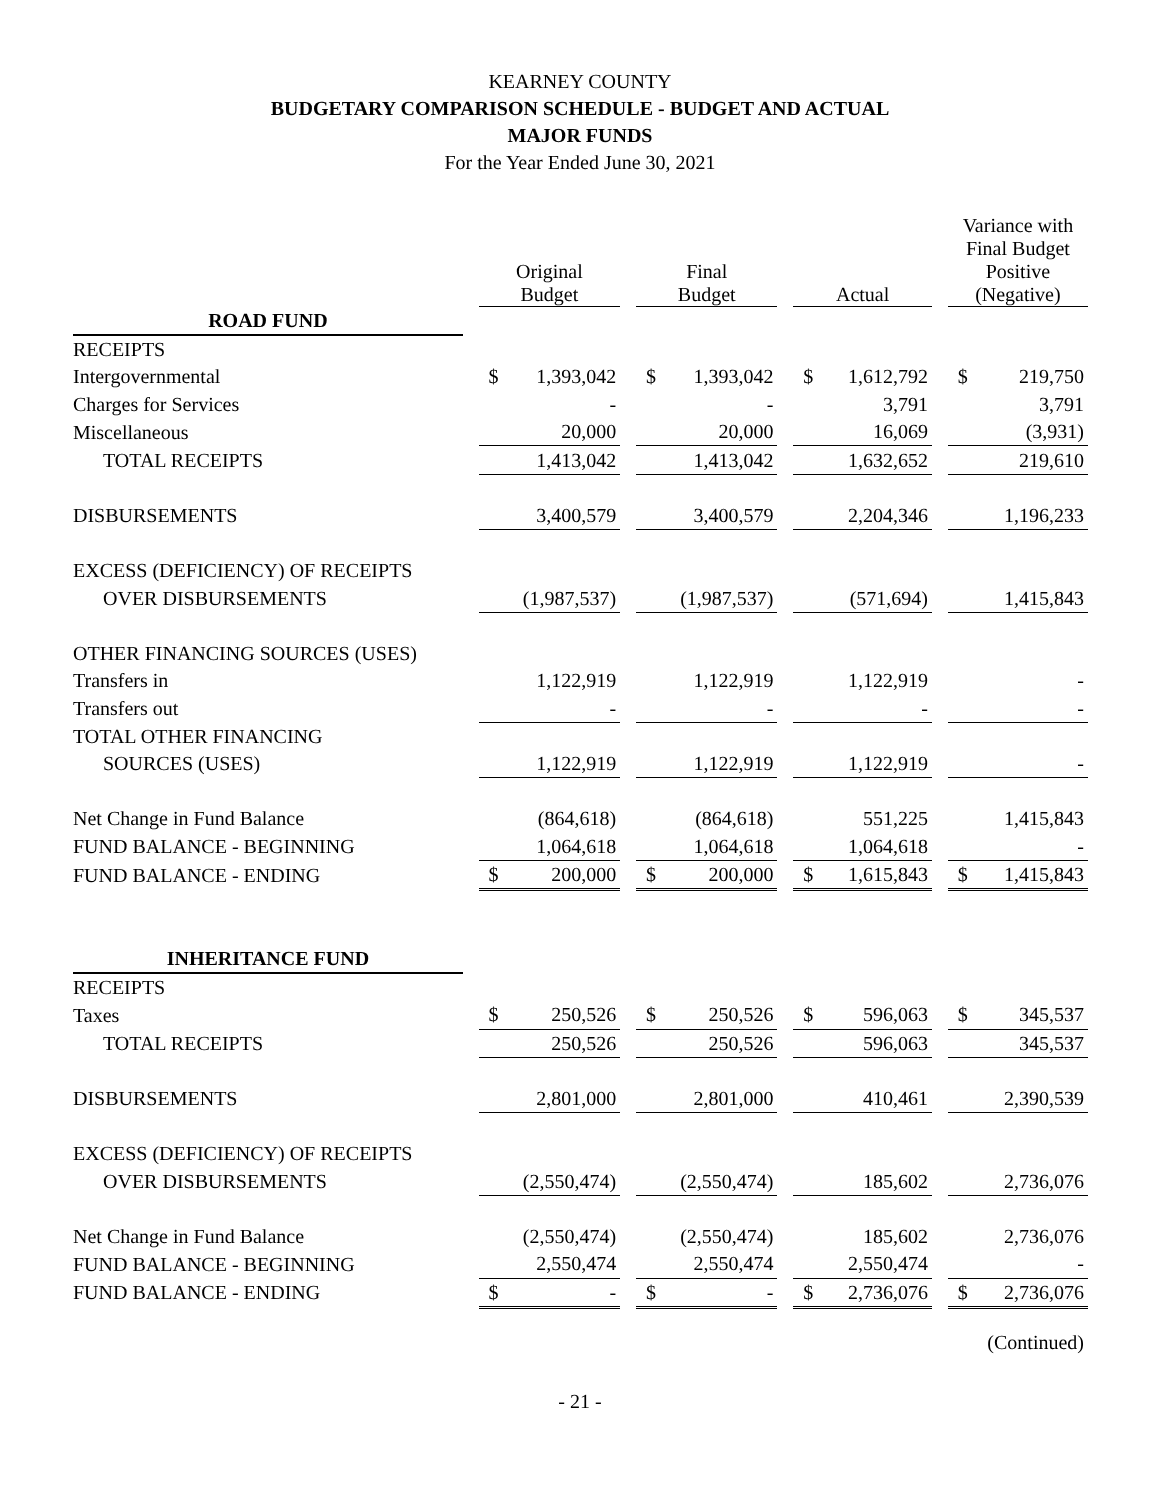KEARNEY COUNTY
BUDGETARY COMPARISON SCHEDULE - BUDGET AND ACTUAL
MAJOR FUNDS
For the Year Ended June 30, 2021
| | | Original Budget | | | Final Budget | | | Actual | | | Variance with Final Budget Positive (Negative) | |
| ROAD FUND | | | | | | | | | | | | |
| RECEIPTS | | | | | | | | | | | | |
| Intergovernmental | | $ | 1,393,042 | | $ | 1,393,042 | | $ | 1,612,792 | | $ | 219,750 |
| Charges for Services | | | - | | | - | | | 3,791 | | | 3,791 |
| Miscellaneous | | | 20,000 | | | 20,000 | | | 16,069 | | | (3,931) |
| TOTAL RECEIPTS | | | 1,413,042 | | | 1,413,042 | | | 1,632,652 | | | 219,610 |
| DISBURSEMENTS | | | 3,400,579 | | | 3,400,579 | | | 2,204,346 | | | 1,196,233 |
| EXCESS (DEFICIENCY) OF RECEIPTS | | | | | | | | | | | | |
| OVER DISBURSEMENTS | | | (1,987,537) | | | (1,987,537) | | | (571,694) | | | 1,415,843 |
| OTHER FINANCING SOURCES (USES) | | | | | | | | | | | | |
| Transfers in | | | 1,122,919 | | | 1,122,919 | | | 1,122,919 | | | - |
| Transfers out | | | - | | | - | | | - | | | - |
| TOTAL OTHER FINANCING | | | | | | | | | | | | |
| SOURCES (USES) | | | 1,122,919 | | | 1,122,919 | | | 1,122,919 | | | - |
| Net Change in Fund Balance | | | (864,618) | | | (864,618) | | | 551,225 | | | 1,415,843 |
| FUND BALANCE - BEGINNING | | | 1,064,618 | | | 1,064,618 | | | 1,064,618 | | | - |
| FUND BALANCE - ENDING | | $ | 200,000 | | $ | 200,000 | | $ | 1,615,843 | | $ | 1,415,843 |
| INHERITANCE FUND | | | | | | | | | | | | |
| RECEIPTS | | | | | | | | | | | | |
| Taxes | | $ | 250,526 | | $ | 250,526 | | $ | 596,063 | | $ | 345,537 |
| TOTAL RECEIPTS | | | 250,526 | | | 250,526 | | | 596,063 | | | 345,537 |
| DISBURSEMENTS | | | 2,801,000 | | | 2,801,000 | | | 410,461 | | | 2,390,539 |
| EXCESS (DEFICIENCY) OF RECEIPTS | | | | | | | | | | | | |
| OVER DISBURSEMENTS | | | (2,550,474) | | | (2,550,474) | | | 185,602 | | | 2,736,076 |
| Net Change in Fund Balance | | | (2,550,474) | | | (2,550,474) | | | 185,602 | | | 2,736,076 |
| FUND BALANCE - BEGINNING | | | 2,550,474 | | | 2,550,474 | | | 2,550,474 | | | - |
| FUND BALANCE - ENDING | | $ | - | | $ | - | | $ | 2,736,076 | | $ | 2,736,076 |
(Continued)
- 21 -